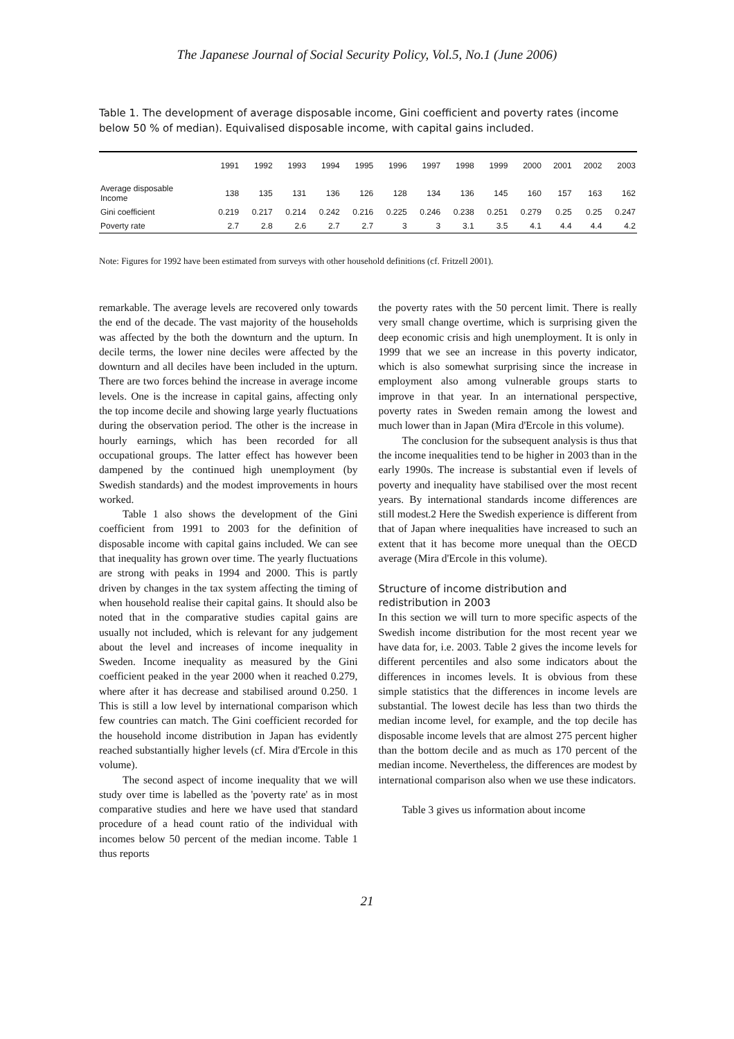The Japanese Journal of Social Security Policy, Vol.5, No.1 (June 2006)
Table 1. The development of average disposable income, Gini coefficient and poverty rates (income below 50 % of median). Equivalised disposable income, with capital gains included.
| | 1991 | 1992 | 1993 | 1994 | 1995 | 1996 | 1997 | 1998 | 1999 | 2000 | 2001 | 2002 | 2003 |
| --- | --- | --- | --- | --- | --- | --- | --- | --- | --- | --- | --- | --- | --- |
| Average disposable Income | 138 | 135 | 131 | 136 | 126 | 128 | 134 | 136 | 145 | 160 | 157 | 163 | 162 |
| Gini coefficient | 0.219 | 0.217 | 0.214 | 0.242 | 0.216 | 0.225 | 0.246 | 0.238 | 0.251 | 0.279 | 0.25 | 0.25 | 0.247 |
| Poverty rate | 2.7 | 2.8 | 2.6 | 2.7 | 2.7 | 3 | 3 | 3.1 | 3.5 | 4.1 | 4.4 | 4.4 | 4.2 |
Note: Figures for 1992 have been estimated from surveys with other household definitions (cf. Fritzell 2001).
remarkable. The average levels are recovered only towards the end of the decade. The vast majority of the households was affected by the both the downturn and the upturn. In decile terms, the lower nine deciles were affected by the downturn and all deciles have been included in the upturn. There are two forces behind the increase in average income levels. One is the increase in capital gains, affecting only the top income decile and showing large yearly fluctuations during the observation period. The other is the increase in hourly earnings, which has been recorded for all occupational groups. The latter effect has however been dampened by the continued high unemployment (by Swedish standards) and the modest improvements in hours worked.
Table 1 also shows the development of the Gini coefficient from 1991 to 2003 for the definition of disposable income with capital gains included. We can see that inequality has grown over time. The yearly fluctuations are strong with peaks in 1994 and 2000. This is partly driven by changes in the tax system affecting the timing of when household realise their capital gains. It should also be noted that in the comparative studies capital gains are usually not included, which is relevant for any judgement about the level and increases of income inequality in Sweden. Income inequality as measured by the Gini coefficient peaked in the year 2000 when it reached 0.279, where after it has decrease and stabilised around 0.250. 1 This is still a low level by international comparison which few countries can match. The Gini coefficient recorded for the household income distribution in Japan has evidently reached substantially higher levels (cf. Mira d'Ercole in this volume).
The second aspect of income inequality that we will study over time is labelled as the 'poverty rate' as in most comparative studies and here we have used that standard procedure of a head count ratio of the individual with incomes below 50 percent of the median income. Table 1 thus reports
the poverty rates with the 50 percent limit. There is really very small change overtime, which is surprising given the deep economic crisis and high unemployment. It is only in 1999 that we see an increase in this poverty indicator, which is also somewhat surprising since the increase in employment also among vulnerable groups starts to improve in that year. In an international perspective, poverty rates in Sweden remain among the lowest and much lower than in Japan (Mira d'Ercole in this volume).
The conclusion for the subsequent analysis is thus that the income inequalities tend to be higher in 2003 than in the early 1990s. The increase is substantial even if levels of poverty and inequality have stabilised over the most recent years. By international standards income differences are still modest.2 Here the Swedish experience is different from that of Japan where inequalities have increased to such an extent that it has become more unequal than the OECD average (Mira d'Ercole in this volume).
Structure of income distribution and redistribution in 2003
In this section we will turn to more specific aspects of the Swedish income distribution for the most recent year we have data for, i.e. 2003. Table 2 gives the income levels for different percentiles and also some indicators about the differences in incomes levels. It is obvious from these simple statistics that the differences in income levels are substantial. The lowest decile has less than two thirds the median income level, for example, and the top decile has disposable income levels that are almost 275 percent higher than the bottom decile and as much as 170 percent of the median income. Nevertheless, the differences are modest by international comparison also when we use these indicators.
Table 3 gives us information about income
21